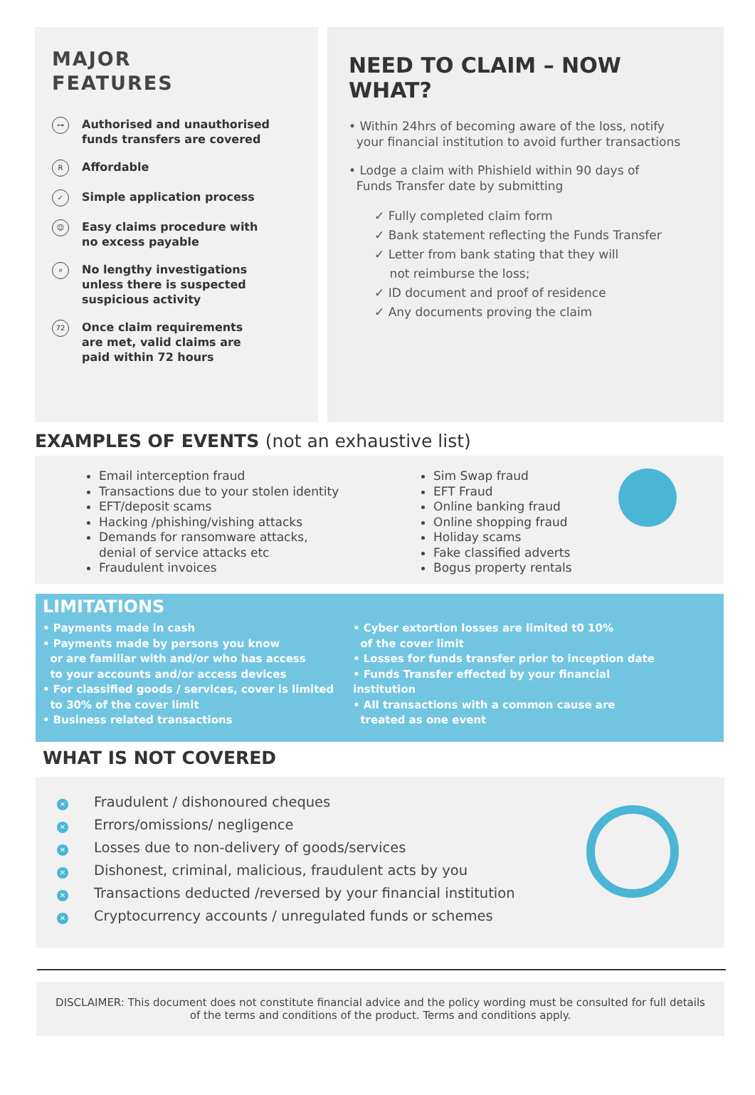MAJOR
FEATURES
⊶
Authorised and unauthorised
funds transfers are covered
R
Affordable
✓
Simple application process
☺
Easy claims procedure with
no excess payable
⌕
No lengthy investigations
unless there is suspected
suspicious activity
72
Once claim requirements
are met, valid claims are
paid within 72 hours
NEED TO CLAIM – NOW WHAT?
• Within 24hrs of becoming aware of the loss, notify
your financial institution to avoid further transactions
• Lodge a claim with Phishield within 90 days of
Funds Transfer date by submitting
✓ Fully completed claim form
✓ Bank statement reflecting the Funds Transfer
✓ Letter from bank stating that they will
not reimburse the loss;
✓ ID document and proof of residence
✓ Any documents proving the claim
EXAMPLES OF EVENTS (not an exhaustive list)
Email interception fraud
Transactions due to your stolen identity
EFT/deposit scams
Hacking /phishing/vishing attacks
Demands for ransomware attacks,
denial of service attacks etc
Fraudulent invoices
Sim Swap fraud
EFT Fraud
Online banking fraud
Online shopping fraud
Holiday scams
Fake classified adverts
Bogus property rentals
LIMITATIONS
• Payments made in cash
• Payments made by persons you know
or are familiar with and/or who has access
to your accounts and/or access devices
• For classified goods / services, cover is limited
to 30% of the cover limit
• Business related transactions
• Cyber extortion losses are limited t0 10%
of the cover limit
• Losses for funds transfer prior to inception date
• Funds Transfer effected by your financial institution
• All transactions with a common cause are
treated as one event
WHAT IS NOT COVERED
✕ Fraudulent / dishonoured cheques
✕ Errors/omissions/ negligence
✕ Losses due to non-delivery of goods/services
✕ Dishonest, criminal, malicious, fraudulent acts by you
✕ Transactions deducted /reversed by your financial institution
✕ Cryptocurrency accounts / unregulated funds or schemes
DISCLAIMER: This document does not constitute financial advice and the policy wording must be consulted for full details of the terms and conditions of the product. Terms and conditions apply.